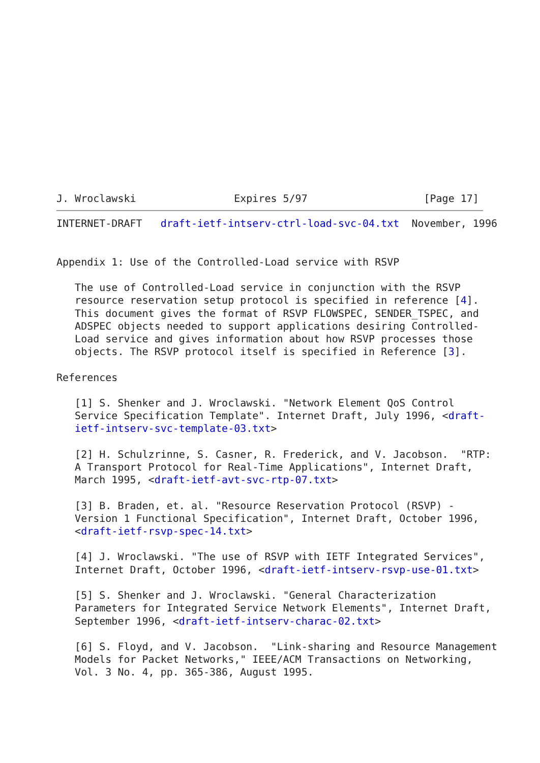J. Wroclawski                Expires 5/97                   [Page 17]
INTERNET-DRAFT   draft-ietf-intserv-ctrl-load-svc-04.txt  November, 1996


Appendix 1: Use of the Controlled-Load service with RSVP

   The use of Controlled-Load service in conjunction with the RSVP
   resource reservation setup protocol is specified in reference [4].
   This document gives the format of RSVP FLOWSPEC, SENDER_TSPEC, and
   ADSPEC objects needed to support applications desiring Controlled-
   Load service and gives information about how RSVP processes those
   objects. The RSVP protocol itself is specified in Reference [3].

References

   [1] S. Shenker and J. Wroclawski. "Network Element QoS Control
   Service Specification Template". Internet Draft, July 1996, <draft-
   ietf-intserv-svc-template-03.txt>

   [2] H. Schulzrinne, S. Casner, R. Frederick, and V. Jacobson.  "RTP:
   A Transport Protocol for Real-Time Applications", Internet Draft,
   March 1995, <draft-ietf-avt-svc-rtp-07.txt>

   [3] B. Braden, et. al. "Resource Reservation Protocol (RSVP) -
   Version 1 Functional Specification", Internet Draft, October 1996,
   <draft-ietf-rsvp-spec-14.txt>

   [4] J. Wroclawski. "The use of RSVP with IETF Integrated Services",
   Internet Draft, October 1996, <draft-ietf-intserv-rsvp-use-01.txt>

   [5] S. Shenker and J. Wroclawski. "General Characterization
   Parameters for Integrated Service Network Elements", Internet Draft,
   September 1996, <draft-ietf-intserv-charac-02.txt>

   [6] S. Floyd, and V. Jacobson.  "Link-sharing and Resource Management
   Models for Packet Networks," IEEE/ACM Transactions on Networking,
   Vol. 3 No. 4, pp. 365-386, August 1995.